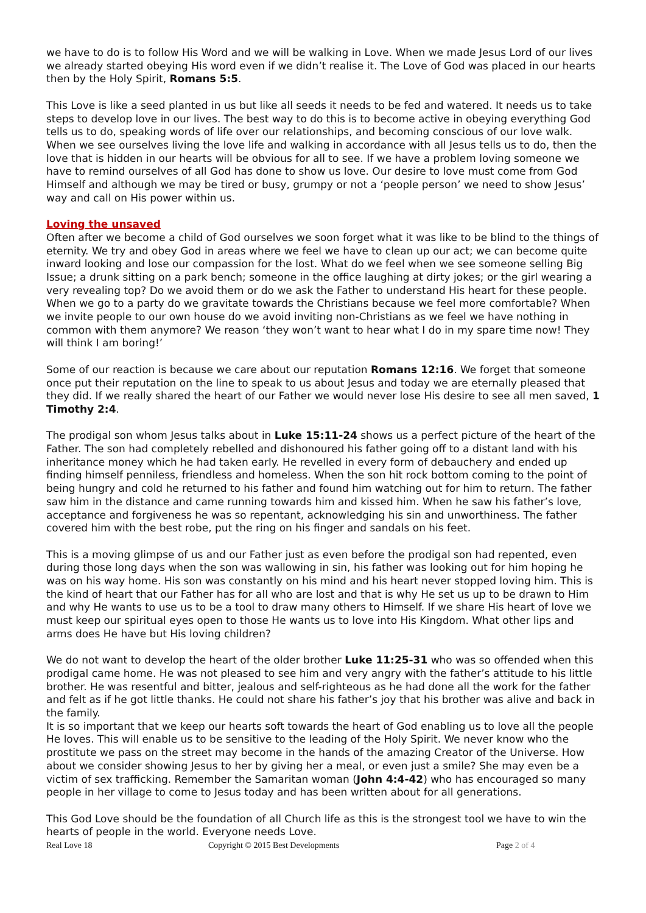we have to do is to follow His Word and we will be walking in Love. When we made Jesus Lord of our lives we already started obeying His word even if we didn’t realise it. The Love of God was placed in our hearts then by the Holy Spirit, Romans 5:5.
This Love is like a seed planted in us but like all seeds it needs to be fed and watered. It needs us to take steps to develop love in our lives. The best way to do this is to become active in obeying everything God tells us to do, speaking words of life over our relationships, and becoming conscious of our love walk. When we see ourselves living the love life and walking in accordance with all Jesus tells us to do, then the love that is hidden in our hearts will be obvious for all to see. If we have a problem loving someone we have to remind ourselves of all God has done to show us love. Our desire to love must come from God Himself and although we may be tired or busy, grumpy or not a ‘people person’ we need to show Jesus’ way and call on His power within us.
Loving the unsaved
Often after we become a child of God ourselves we soon forget what it was like to be blind to the things of eternity. We try and obey God in areas where we feel we have to clean up our act; we can become quite inward looking and lose our compassion for the lost. What do we feel when we see someone selling Big Issue; a drunk sitting on a park bench; someone in the office laughing at dirty jokes; or the girl wearing a very revealing top? Do we avoid them or do we ask the Father to understand His heart for these people. When we go to a party do we gravitate towards the Christians because we feel more comfortable? When we invite people to our own house do we avoid inviting non-Christians as we feel we have nothing in common with them anymore? We reason ‘they won’t want to hear what I do in my spare time now! They will think I am boring!’
Some of our reaction is because we care about our reputation Romans 12:16. We forget that someone once put their reputation on the line to speak to us about Jesus and today we are eternally pleased that they did. If we really shared the heart of our Father we would never lose His desire to see all men saved, 1 Timothy 2:4.
The prodigal son whom Jesus talks about in Luke 15:11-24 shows us a perfect picture of the heart of the Father. The son had completely rebelled and dishonoured his father going off to a distant land with his inheritance money which he had taken early. He revelled in every form of debauchery and ended up finding himself penniless, friendless and homeless. When the son hit rock bottom coming to the point of being hungry and cold he returned to his father and found him watching out for him to return. The father saw him in the distance and came running towards him and kissed him. When he saw his father’s love, acceptance and forgiveness he was so repentant, acknowledging his sin and unworthiness. The father covered him with the best robe, put the ring on his finger and sandals on his feet.
This is a moving glimpse of us and our Father just as even before the prodigal son had repented, even during those long days when the son was wallowing in sin, his father was looking out for him hoping he was on his way home. His son was constantly on his mind and his heart never stopped loving him. This is the kind of heart that our Father has for all who are lost and that is why He set us up to be drawn to Him and why He wants to use us to be a tool to draw many others to Himself. If we share His heart of love we must keep our spiritual eyes open to those He wants us to love into His Kingdom. What other lips and arms does He have but His loving children?
We do not want to develop the heart of the older brother Luke 11:25-31 who was so offended when this prodigal came home. He was not pleased to see him and very angry with the father’s attitude to his little brother. He was resentful and bitter, jealous and self-righteous as he had done all the work for the father and felt as if he got little thanks. He could not share his father’s joy that his brother was alive and back in the family.
It is so important that we keep our hearts soft towards the heart of God enabling us to love all the people He loves. This will enable us to be sensitive to the leading of the Holy Spirit. We never know who the prostitute we pass on the street may become in the hands of the amazing Creator of the Universe. How about we consider showing Jesus to her by giving her a meal, or even just a smile? She may even be a victim of sex trafficking. Remember the Samaritan woman (John 4:4-42) who has encouraged so many people in her village to come to Jesus today and has been written about for all generations.
This God Love should be the foundation of all Church life as this is the strongest tool we have to win the hearts of people in the world. Everyone needs Love.
Real Love 18 Copyright © 2015 Best Developments Page 2 of 4